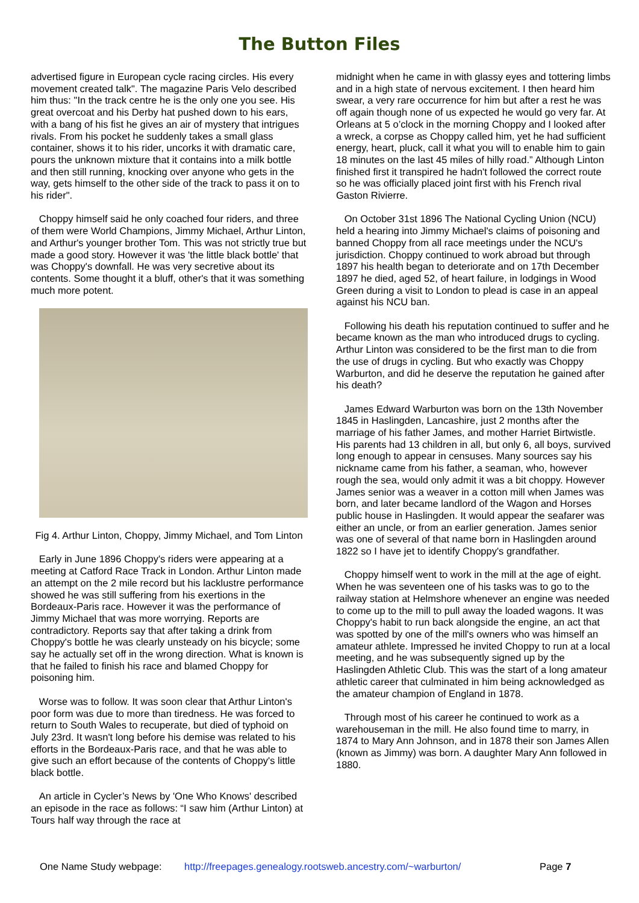The Button Files
advertised figure in European cycle racing circles. His every movement created talk". The magazine Paris Velo described him thus: "In the track centre he is the only one you see. His great overcoat and his Derby hat pushed down to his ears, with a bang of his fist he gives an air of mystery that intrigues rivals. From his pocket he suddenly takes a small glass container, shows it to his rider, uncorks it with dramatic care, pours the unknown mixture that it contains into a milk bottle and then still running, knocking over anyone who gets in the way, gets himself to the other side of the track to pass it on to his rider".
Choppy himself said he only coached four riders, and three of them were World Champions, Jimmy Michael, Arthur Linton, and Arthur's younger brother Tom. This was not strictly true but made a good story. However it was 'the little black bottle' that was Choppy's downfall. He was very secretive about its contents. Some thought it a bluff, other's that it was something much more potent.
Fig 4. Arthur Linton, Choppy, Jimmy Michael, and Tom Linton
Early in June 1896 Choppy's riders were appearing at a meeting at Catford Race Track in London. Arthur Linton made an attempt on the 2 mile record but his lacklustre performance showed he was still suffering from his exertions in the Bordeaux-Paris race. However it was the performance of Jimmy Michael that was more worrying. Reports are contradictory. Reports say that after taking a drink from Choppy's bottle he was clearly unsteady on his bicycle; some say he actually set off in the wrong direction. What is known is that he failed to finish his race and blamed Choppy for poisoning him.
Worse was to follow. It was soon clear that Arthur Linton's poor form was due to more than tiredness. He was forced to return to South Wales to recuperate, but died of typhoid on July 23rd. It wasn't long before his demise was related to his efforts in the Bordeaux-Paris race, and that he was able to give such an effort because of the contents of Choppy's little black bottle.
An article in Cycler’s News by 'One Who Knows' described an episode in the race as follows: “I saw him (Arthur Linton) at Tours half way through the race at
midnight when he came in with glassy eyes and tottering limbs and in a high state of nervous excitement. I then heard him swear, a very rare occurrence for him but after a rest he was off again though none of us expected he would go very far. At Orleans at 5 o’clock in the morning Choppy and I looked after a wreck, a corpse as Choppy called him, yet he had sufficient energy, heart, pluck, call it what you will to enable him to gain 18 minutes on the last 45 miles of hilly road.” Although Linton finished first it transpired he hadn't followed the correct route so he was officially placed joint first with his French rival Gaston Rivierre.
On October 31st 1896 The National Cycling Union (NCU) held a hearing into Jimmy Michael's claims of poisoning and banned Choppy from all race meetings under the NCU's jurisdiction. Choppy continued to work abroad but through 1897 his health began to deteriorate and on 17th December 1897 he died, aged 52, of heart failure, in lodgings in Wood Green during a visit to London to plead is case in an appeal against his NCU ban.
Following his death his reputation continued to suffer and he became known as the man who introduced drugs to cycling. Arthur Linton was considered to be the first man to die from the use of drugs in cycling. But who exactly was Choppy Warburton, and did he deserve the reputation he gained after his death?
James Edward Warburton was born on the 13th November 1845 in Haslingden, Lancashire, just 2 months after the marriage of his father James, and mother Harriet Birtwistle. His parents had 13 children in all, but only 6, all boys, survived long enough to appear in censuses. Many sources say his nickname came from his father, a seaman, who, however rough the sea, would only admit it was a bit choppy. However James senior was a weaver in a cotton mill when James was born, and later became landlord of the Wagon and Horses public house in Haslingden. It would appear the seafarer was either an uncle, or from an earlier generation. James senior was one of several of that name born in Haslingden around 1822 so I have jet to identify Choppy's grandfather.
Choppy himself went to work in the mill at the age of eight. When he was seventeen one of his tasks was to go to the railway station at Helmshore whenever an engine was needed to come up to the mill to pull away the loaded wagons. It was Choppy's habit to run back alongside the engine, an act that was spotted by one of the mill's owners who was himself an amateur athlete. Impressed he invited Choppy to run at a local meeting, and he was subsequently signed up by the Haslingden Athletic Club. This was the start of a long amateur athletic career that culminated in him being acknowledged as the amateur champion of England in 1878.
Through most of his career he continued to work as a warehouseman in the mill. He also found time to marry, in 1874 to Mary Ann Johnson, and in 1878 their son James Allen (known as Jimmy) was born. A daughter Mary Ann followed in 1880.
One Name Study webpage: http://freepages.genealogy.rootsweb.ancestry.com/~warburton/ Page 7